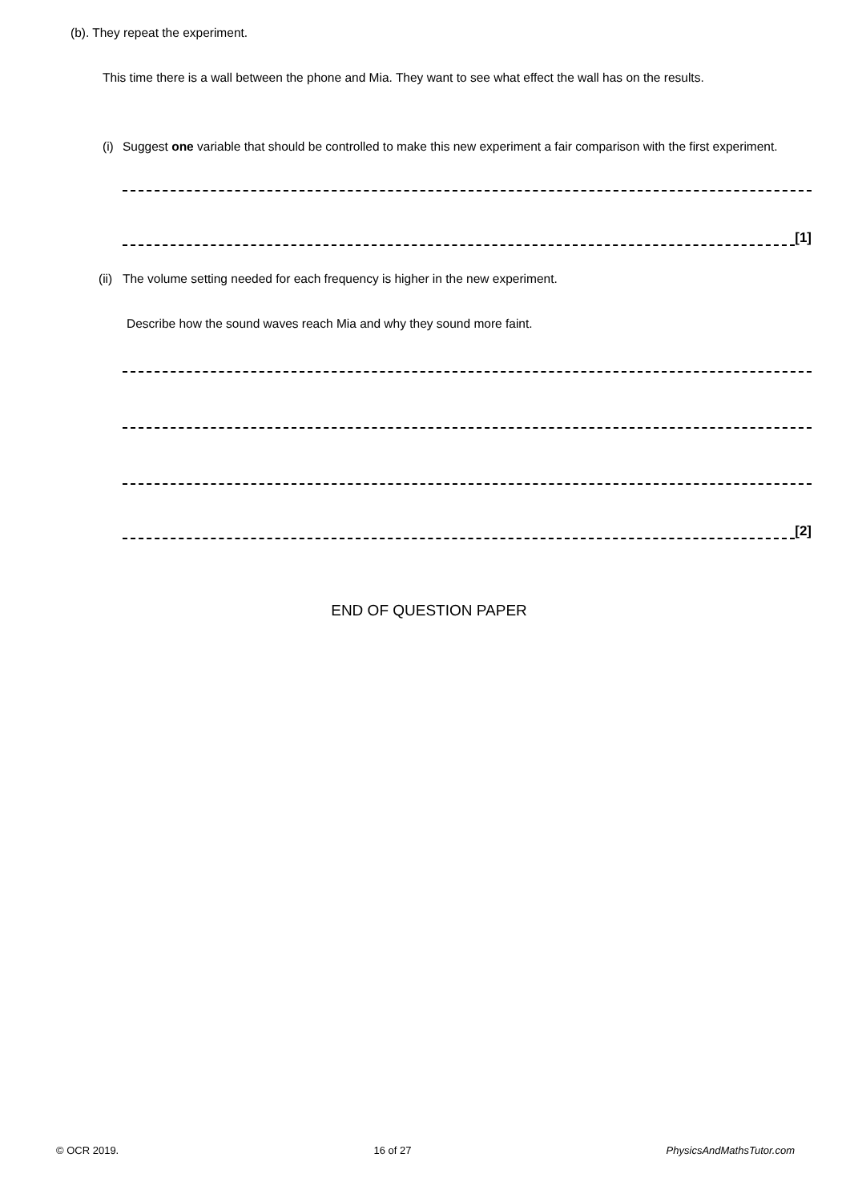(b). They repeat the experiment.
This time there is a wall between the phone and Mia. They want to see what effect the wall has on the results.
(i) Suggest one variable that should be controlled to make this new experiment a fair comparison with the first experiment.
[1]
(ii) The volume setting needed for each frequency is higher in the new experiment.
Describe how the sound waves reach Mia and why they sound more faint.
[2]
END OF QUESTION PAPER
© OCR 2019. 16 of 27 PhysicsAndMathsTutor.com